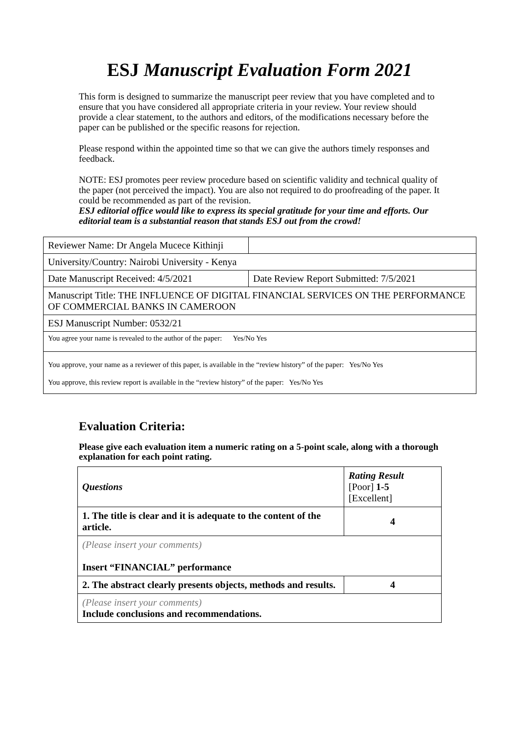ESJ Manuscript Evaluation Form 2021
This form is designed to summarize the manuscript peer review that you have completed and to ensure that you have considered all appropriate criteria in your review. Your review should provide a clear statement, to the authors and editors, of the modifications necessary before the paper can be published or the specific reasons for rejection.
Please respond within the appointed time so that we can give the authors timely responses and feedback.
NOTE: ESJ promotes peer review procedure based on scientific validity and technical quality of the paper (not perceived the impact). You are also not required to do proofreading of the paper. It could be recommended as part of the revision.
ESJ editorial office would like to express its special gratitude for your time and efforts. Our editorial team is a substantial reason that stands ESJ out from the crowd!
| Reviewer Name: Dr Angela Mucece Kithinji | |
| University/Country: Nairobi University - Kenya | |
| Date Manuscript Received: 4/5/2021 | Date Review Report Submitted: 7/5/2021 |
| Manuscript Title: THE INFLUENCE OF DIGITAL FINANCIAL SERVICES ON THE PERFORMANCE OF COMMERCIAL BANKS IN CAMEROON | |
| ESJ Manuscript Number: 0532/21 | |
| You agree your name is revealed to the author of the paper: Yes/No Yes | |
| You approve, your name as a reviewer of this paper, is available in the “review history” of the paper: Yes/No Yes You approve, this review report is available in the “review history” of the paper: Yes/No Yes | |
Evaluation Criteria:
Please give each evaluation item a numeric rating on a 5-point scale, along with a thorough explanation for each point rating.
| Questions | Rating Result [Poor] 1-5 [Excellent] |
| --- | --- |
| 1. The title is clear and it is adequate to the content of the article. | 4 |
| (Please insert your comments) Insert “FINANCIAL” performance | |
| 2. The abstract clearly presents objects, methods and results. | 4 |
| (Please insert your comments) Include conclusions and recommendations. | |